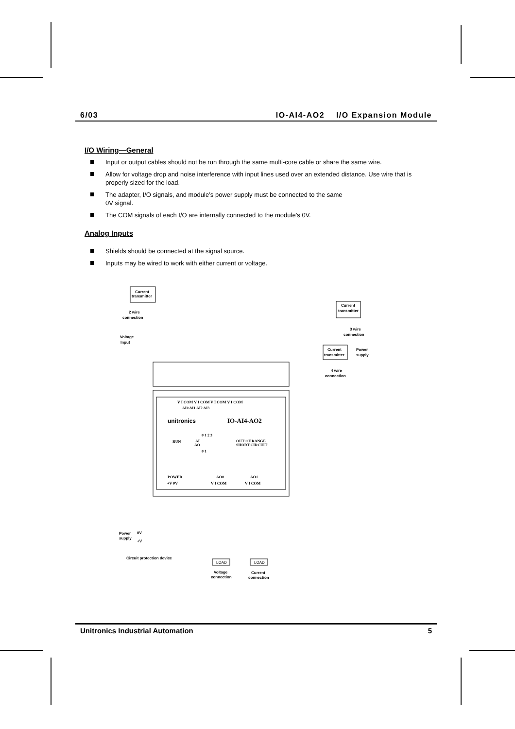6/03 IO-AI4-AO2 I/O Expansion Module
I/O Wiring—General
Input or output cables should not be run through the same multi-core cable or share the same wire.
Allow for voltage drop and noise interference with input lines used over an extended distance. Use wire that is properly sized for the load.
The adapter, I/O signals, and module’s power supply must be connected to the same
0V signal.
The COM signals of each I/O are internally connected to the module’s 0V.
Analog Inputs
Shields should be connected at the signal source.
Inputs may be wired to work with either current or voltage.
Current
transmitter
2 wire
connection
Voltage
Input
Current
transmitter
3 wire
connection
Current
transmitter
Power
supply
4 wire
connection
V I COM V I COM V I COM V I COM
AI0 AI1 AI2 AI3
unitronics
IO-AI4-AO2
RUN
0 1 2 3
AI
AO
OUT OF RANGE
SHORT CIRCUIT
0 1
POWER
+V 0V
AO0
AO1
V I COM
V I COM
Power
supply
0V
+V
Circuit protection device
LOAD
LOAD
Voltage
connection
Current
connection
Unitronics Industrial Automation 5